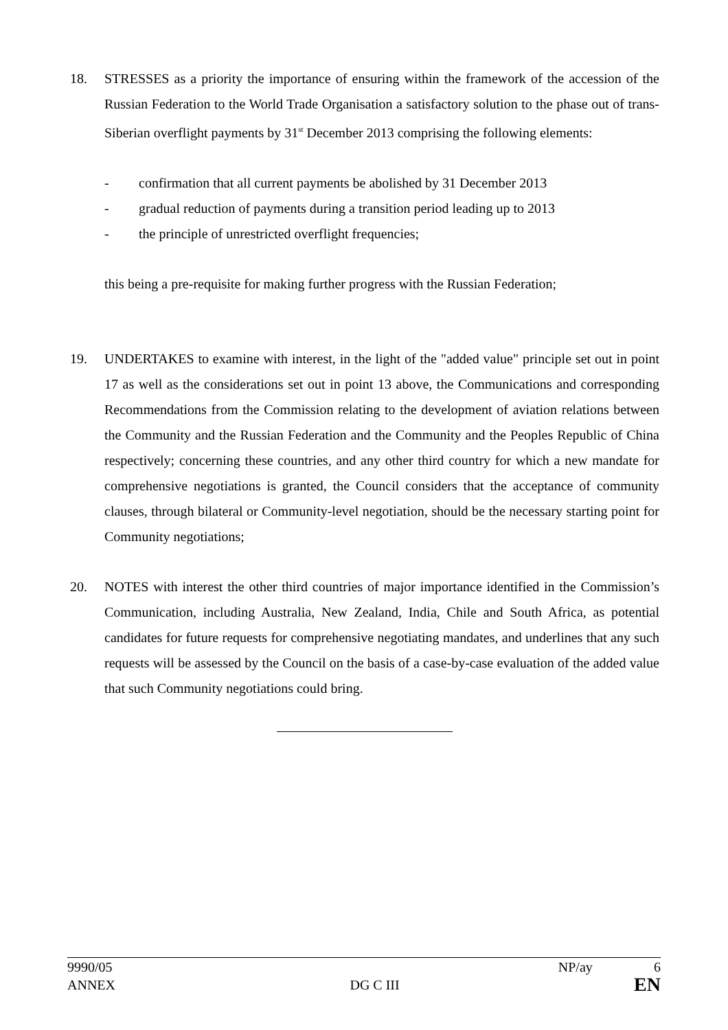18. STRESSES as a priority the importance of ensuring within the framework of the accession of the Russian Federation to the World Trade Organisation a satisfactory solution to the phase out of trans-Siberian overflight payments by 31<sup>st</sup> December 2013 comprising the following elements:
- confirmation that all current payments be abolished by 31 December 2013
- gradual reduction of payments during a transition period leading up to 2013
- the principle of unrestricted overflight frequencies;
this being a pre-requisite for making further progress with the Russian Federation;
19. UNDERTAKES to examine with interest, in the light of the "added value" principle set out in point 17 as well as the considerations set out in point 13 above, the Communications and corresponding Recommendations from the Commission relating to the development of aviation relations between the Community and the Russian Federation and the Community and the Peoples Republic of China respectively; concerning these countries, and any other third country for which a new mandate for comprehensive negotiations is granted, the Council considers that the acceptance of community clauses, through bilateral or Community-level negotiation, should be the necessary starting point for Community negotiations;
20. NOTES with interest the other third countries of major importance identified in the Commission’s Communication, including Australia, New Zealand, India, Chile and South Africa, as potential candidates for future requests for comprehensive negotiating mandates, and underlines that any such requests will be assessed by the Council on the basis of a case-by-case evaluation of the added value that such Community negotiations could bring.
9990/05 NP/ay 6
ANNEX DG C III EN